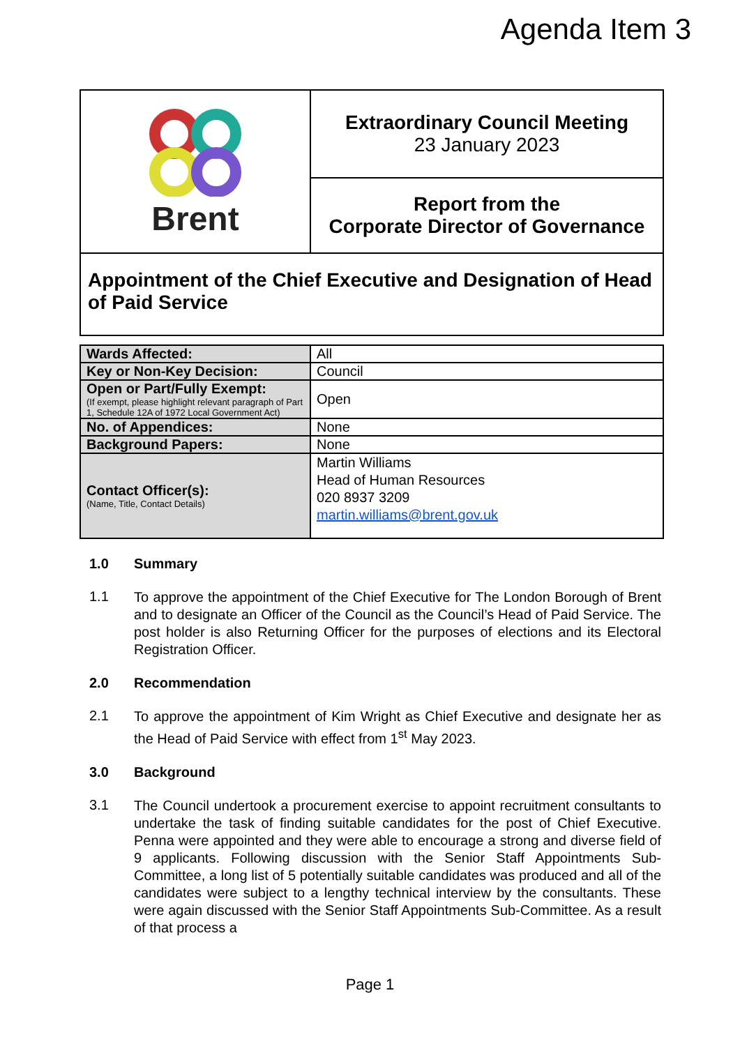Agenda Item 3
| Brent | Extraordinary Council Meeting 23 January 2023 |
| | Report from the Corporate Director of Governance |
| Appointment of the Chief Executive and Designation of Head of Paid Service | |
| Wards Affected: | All |
| Key or Non-Key Decision: | Council |
| Open or Part/Fully Exempt: (If exempt, please highlight relevant paragraph of Part 1, Schedule 12A of 1972 Local Government Act) | Open |
| No. of Appendices: | None |
| Background Papers: | None |
| Contact Officer(s): (Name, Title, Contact Details) | Martin Williams Head of Human Resources 020 8937 3209 martin.williams@brent.gov.uk |
1.0 Summary
1.1
To approve the appointment of the Chief Executive for The London Borough of Brent and to designate an Officer of the Council as the Council’s Head of Paid Service. The post holder is also Returning Officer for the purposes of elections and its Electoral Registration Officer.
2.0 Recommendation
2.1
To approve the appointment of Kim Wright as Chief Executive and designate her as the Head of Paid Service with effect from 1<sup>st</sup> May 2023.
3.0 Background
3.1
The Council undertook a procurement exercise to appoint recruitment consultants to undertake the task of finding suitable candidates for the post of Chief Executive. Penna were appointed and they were able to encourage a strong and diverse field of 9 applicants. Following discussion with the Senior Staff Appointments Sub-Committee, a long list of 5 potentially suitable candidates was produced and all of the candidates were subject to a lengthy technical interview by the consultants. These were again discussed with the Senior Staff Appointments Sub-Committee. As a result of that process a
Page 1